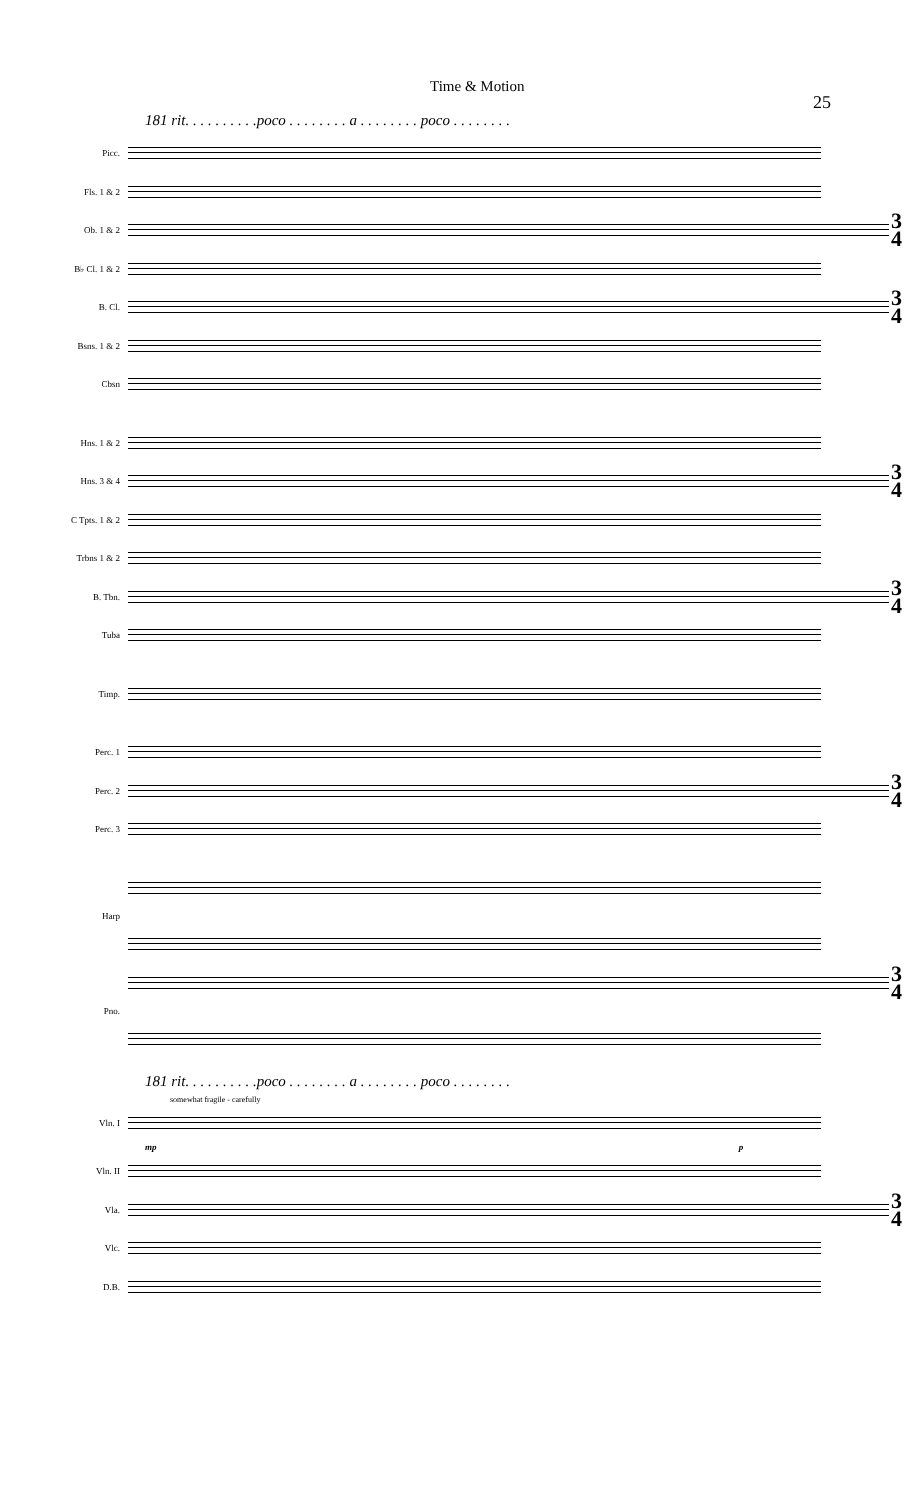Time & Motion 25
181 rit. . . . . . . . . .poco . . . . . . . . a . . . . . . . . poco . . . . . . . .
Picc.
Fls. 1 & 2
Ob. 1 & 2
3
4
B♭ Cl. 1 & 2
B. Cl.
3
4
Bsns. 1 & 2
Cbsn
Hns. 1 & 2
Hns. 3 & 4
3
4
C Tpts. 1 & 2
Trbns 1 & 2
B. Tbn.
3
4
Tuba
Timp.
Perc. 1
Perc. 2
3
4
Perc. 3
Harp
3
4
Pno.
181 rit. . . . . . . . . .poco . . . . . . . . a . . . . . . . . poco . . . . . . . .
somewhat fragile - carefully
Vln. I
mp p
Vln. II
Vla.
3
4
Vlc.
D.B.